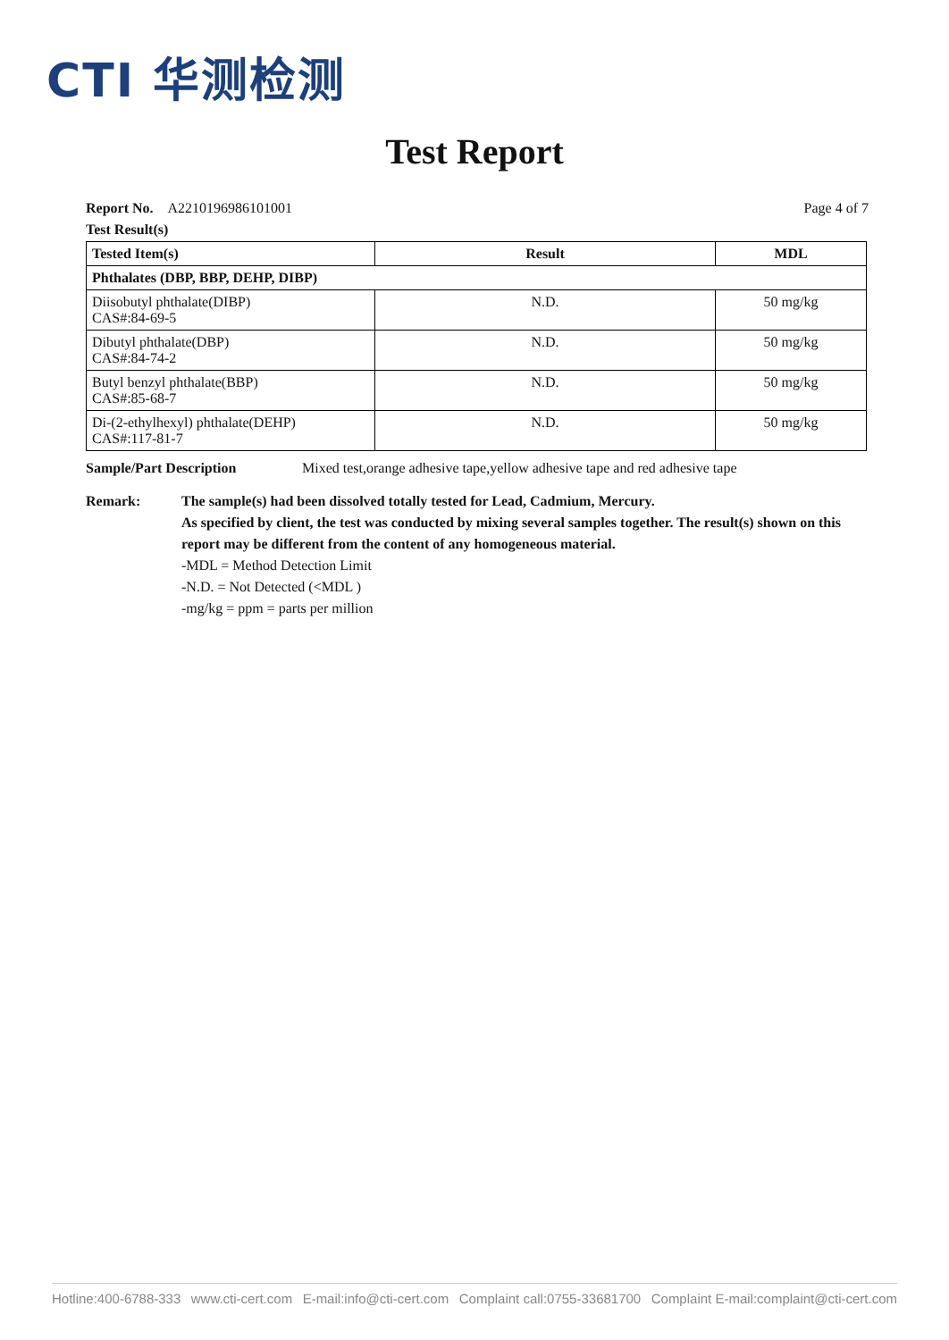CTI 华测检测
Test Report
Report No. A2210196986101001
Page 4 of 7
Test Result(s)
| Tested Item(s) | Result | MDL |
| --- | --- | --- |
| Phthalates (DBP, BBP, DEHP, DIBP) | | |
| Diisobutyl phthalate(DIBP) CAS#:84-69-5 | N.D. | 50 mg/kg |
| Dibutyl phthalate(DBP) CAS#:84-74-2 | N.D. | 50 mg/kg |
| Butyl benzyl phthalate(BBP) CAS#:85-68-7 | N.D. | 50 mg/kg |
| Di-(2-ethylhexyl) phthalate(DEHP) CAS#:117-81-7 | N.D. | 50 mg/kg |
Sample/Part Description Mixed test,orange adhesive tape,yellow adhesive tape and red adhesive tape
Remark: The sample(s) had been dissolved totally tested for Lead, Cadmium, Mercury.
As specified by client, the test was conducted by mixing several samples together. The result(s) shown on this report may be different from the content of any homogeneous material.
-MDL = Method Detection Limit
-N.D. = Not Detected (<MDL )
-mg/kg = ppm = parts per million
Hotline:400-6788-333 www.cti-cert.com E-mail:info@cti-cert.com Complaint call:0755-33681700 Complaint E-mail:complaint@cti-cert.com